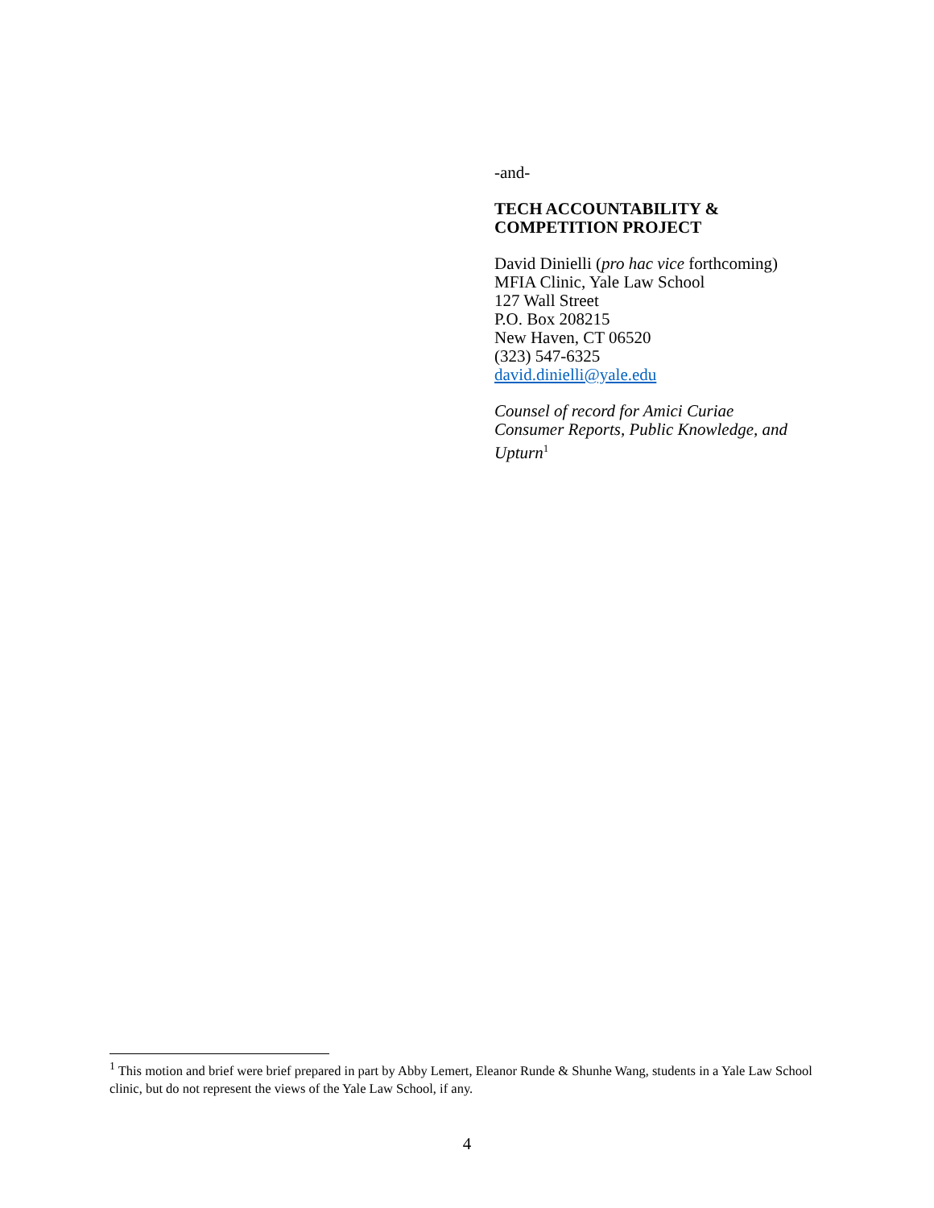-and-
TECH ACCOUNTABILITY &
COMPETITION PROJECT
David Dinielli (pro hac vice forthcoming)
MFIA Clinic, Yale Law School
127 Wall Street
P.O. Box 208215
New Haven, CT 06520
(323) 547-6325
david.dinielli@yale.edu
Counsel of record for Amici Curiae
Consumer Reports, Public Knowledge, and
Upturn<sup>1</sup>
<sup>1</sup> This motion and brief were brief prepared in part by Abby Lemert, Eleanor Runde & Shunhe Wang, students in a Yale Law School clinic, but do not represent the views of the Yale Law School, if any.
4